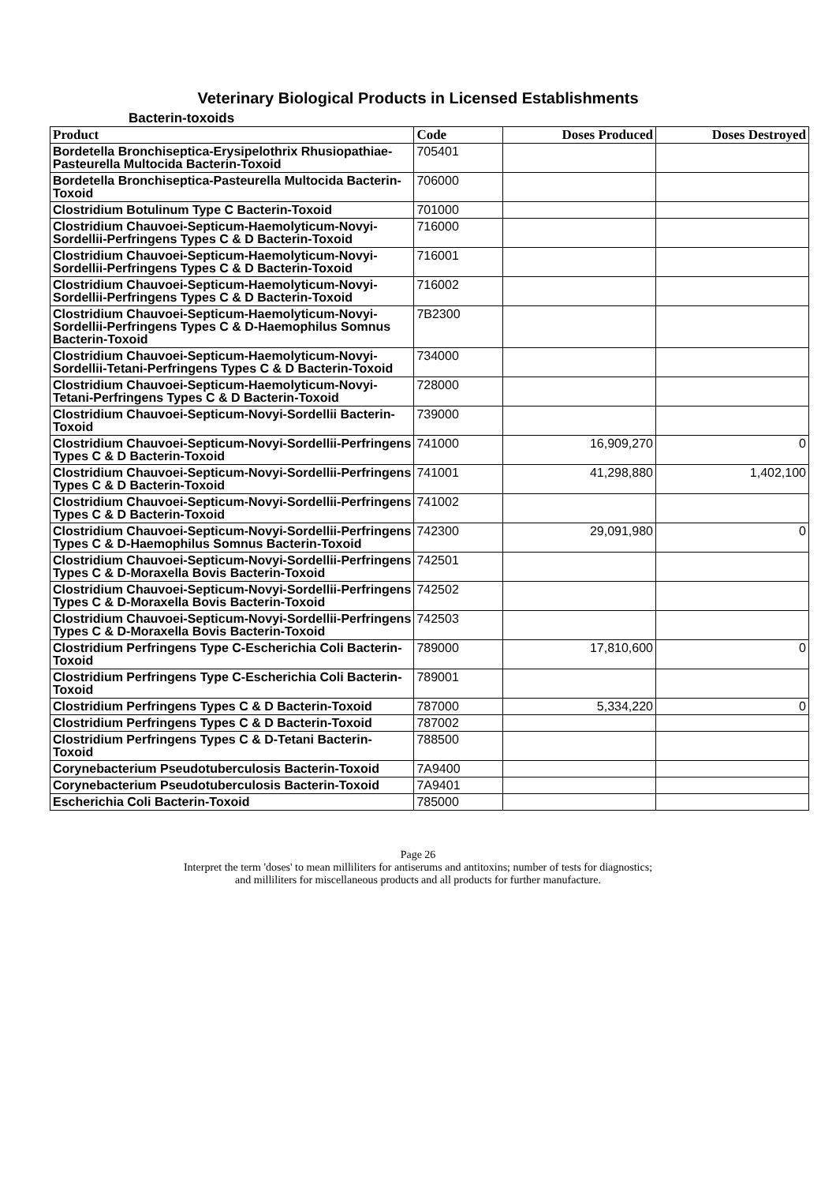Veterinary Biological Products in Licensed Establishments
Bacterin-toxoids
| Product | Code | Doses Produced | Doses Destroyed |
| --- | --- | --- | --- |
| Bordetella Bronchiseptica-Erysipelothrix Rhusiopathiae-Pasteurella Multocida Bacterin-Toxoid | 705401 | | |
| Bordetella Bronchiseptica-Pasteurella Multocida Bacterin-Toxoid | 706000 | | |
| Clostridium Botulinum Type C Bacterin-Toxoid | 701000 | | |
| Clostridium Chauvoei-Septicum-Haemolyticum-Novyi-Sordellii-Perfringens Types C & D Bacterin-Toxoid | 716000 | | |
| Clostridium Chauvoei-Septicum-Haemolyticum-Novyi-Sordellii-Perfringens Types C & D Bacterin-Toxoid | 716001 | | |
| Clostridium Chauvoei-Septicum-Haemolyticum-Novyi-Sordellii-Perfringens Types C & D Bacterin-Toxoid | 716002 | | |
| Clostridium Chauvoei-Septicum-Haemolyticum-Novyi-Sordellii-Perfringens Types C & D-Haemophilus Somnus Bacterin-Toxoid | 7B2300 | | |
| Clostridium Chauvoei-Septicum-Haemolyticum-Novyi-Sordellii-Tetani-Perfringens Types C & D Bacterin-Toxoid | 734000 | | |
| Clostridium Chauvoei-Septicum-Haemolyticum-Novyi-Tetani-Perfringens Types C & D Bacterin-Toxoid | 728000 | | |
| Clostridium Chauvoei-Septicum-Novyi-Sordellii Bacterin-Toxoid | 739000 | | |
| Clostridium Chauvoei-Septicum-Novyi-Sordellii-Perfringens Types C & D Bacterin-Toxoid | 741000 | 16,909,270 | 0 |
| Clostridium Chauvoei-Septicum-Novyi-Sordellii-Perfringens Types C & D Bacterin-Toxoid | 741001 | 41,298,880 | 1,402,100 |
| Clostridium Chauvoei-Septicum-Novyi-Sordellii-Perfringens Types C & D Bacterin-Toxoid | 741002 | | |
| Clostridium Chauvoei-Septicum-Novyi-Sordellii-Perfringens Types C & D-Haemophilus Somnus Bacterin-Toxoid | 742300 | 29,091,980 | 0 |
| Clostridium Chauvoei-Septicum-Novyi-Sordellii-Perfringens Types C & D-Moraxella Bovis Bacterin-Toxoid | 742501 | | |
| Clostridium Chauvoei-Septicum-Novyi-Sordellii-Perfringens Types C & D-Moraxella Bovis Bacterin-Toxoid | 742502 | | |
| Clostridium Chauvoei-Septicum-Novyi-Sordellii-Perfringens Types C & D-Moraxella Bovis Bacterin-Toxoid | 742503 | | |
| Clostridium Perfringens Type C-Escherichia Coli Bacterin-Toxoid | 789000 | 17,810,600 | 0 |
| Clostridium Perfringens Type C-Escherichia Coli Bacterin-Toxoid | 789001 | | |
| Clostridium Perfringens Types C & D Bacterin-Toxoid | 787000 | 5,334,220 | 0 |
| Clostridium Perfringens Types C & D Bacterin-Toxoid | 787002 | | |
| Clostridium Perfringens Types C & D-Tetani Bacterin-Toxoid | 788500 | | |
| Corynebacterium Pseudotuberculosis Bacterin-Toxoid | 7A9400 | | |
| Corynebacterium Pseudotuberculosis Bacterin-Toxoid | 7A9401 | | |
| Escherichia Coli Bacterin-Toxoid | 785000 | | |
Page 26
Interpret the term 'doses' to mean milliliters for antiserums and antitoxins; number of tests for diagnostics;
and milliliters for miscellaneous products and all products for further manufacture.